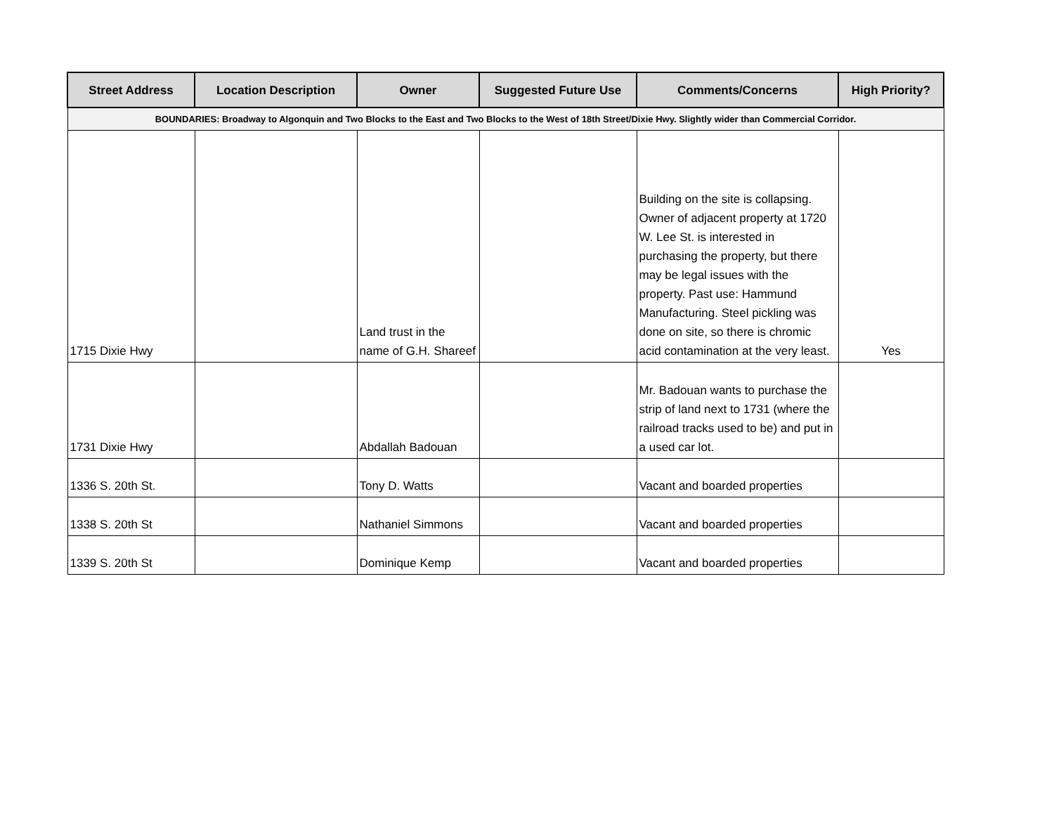| Street Address | Location Description | Owner | Suggested Future Use | Comments/Concerns | High Priority? |
| --- | --- | --- | --- | --- | --- |
| BOUNDARIES: Broadway to Algonquin and Two Blocks to the East and Two Blocks to the West of 18th Street/Dixie Hwy. Slightly wider than Commercial Corridor. | | | | | |
| 1715 Dixie Hwy | | Land trust in the name of G.H. Shareef | | Building on the site is collapsing. Owner of adjacent property at 1720 W. Lee St. is interested in purchasing the property, but there may be legal issues with the property. Past use: Hammund Manufacturing. Steel pickling was done on site, so there is chromic acid contamination at the very least. | Yes |
| 1731 Dixie Hwy | | Abdallah Badouan | | Mr. Badouan wants to purchase the strip of land next to 1731 (where the railroad tracks used to be) and put in a used car lot. | |
| 1336 S. 20th St. | | Tony D. Watts | | Vacant and boarded properties | |
| 1338 S. 20th St | | Nathaniel Simmons | | Vacant and boarded properties | |
| 1339 S. 20th St | | Dominique Kemp | | Vacant and boarded properties | |